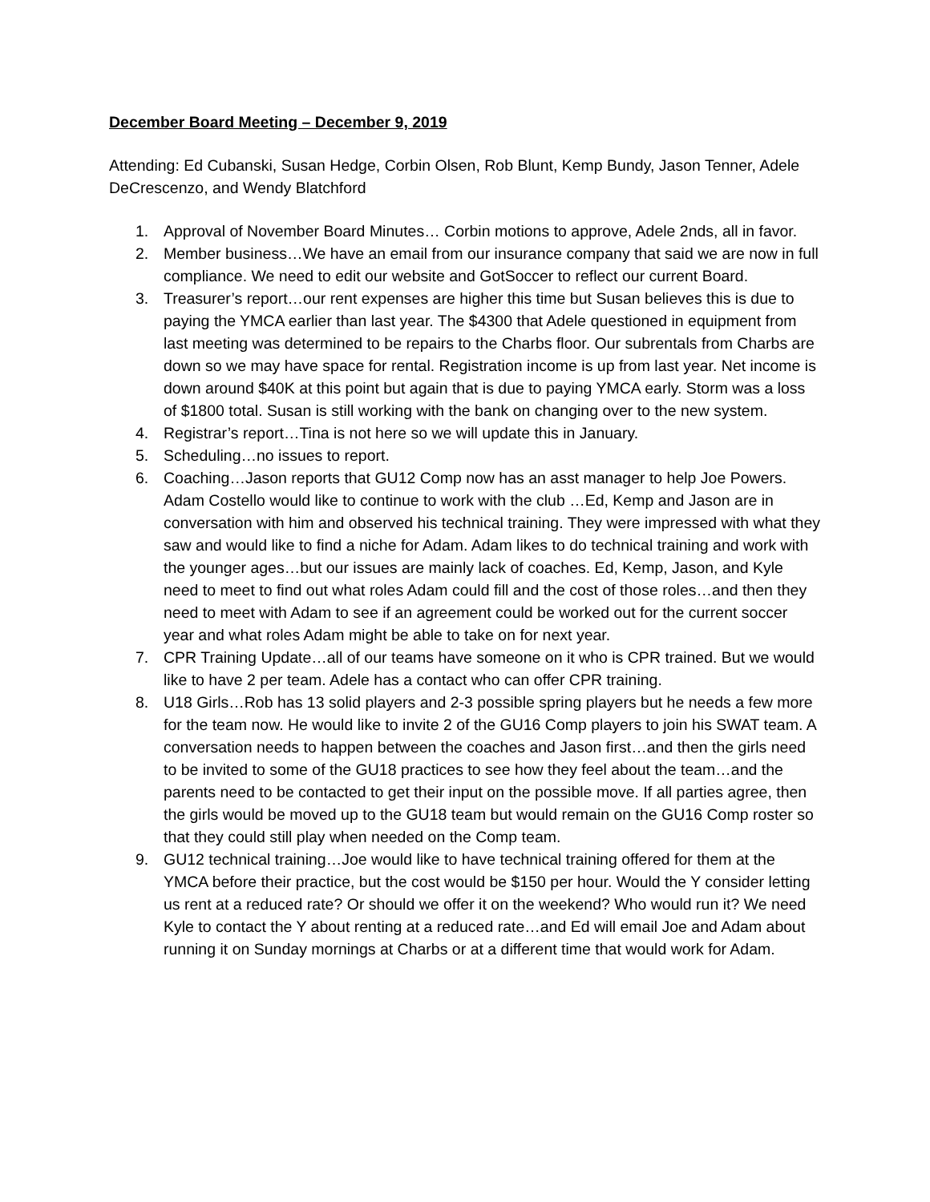December Board Meeting – December 9, 2019
Attending: Ed Cubanski, Susan Hedge, Corbin Olsen, Rob Blunt, Kemp Bundy, Jason Tenner, Adele DeCrescenzo, and Wendy Blatchford
1. Approval of November Board Minutes… Corbin motions to approve, Adele 2nds, all in favor.
2. Member business…We have an email from our insurance company that said we are now in full compliance. We need to edit our website and GotSoccer to reflect our current Board.
3. Treasurer’s report…our rent expenses are higher this time but Susan believes this is due to paying the YMCA earlier than last year. The $4300 that Adele questioned in equipment from last meeting was determined to be repairs to the Charbs floor. Our subrentals from Charbs are down so we may have space for rental. Registration income is up from last year. Net income is down around $40K at this point but again that is due to paying YMCA early. Storm was a loss of $1800 total. Susan is still working with the bank on changing over to the new system.
4. Registrar’s report…Tina is not here so we will update this in January.
5. Scheduling…no issues to report.
6. Coaching…Jason reports that GU12 Comp now has an asst manager to help Joe Powers. Adam Costello would like to continue to work with the club …Ed, Kemp and Jason are in conversation with him and observed his technical training. They were impressed with what they saw and would like to find a niche for Adam. Adam likes to do technical training and work with the younger ages…but our issues are mainly lack of coaches. Ed, Kemp, Jason, and Kyle need to meet to find out what roles Adam could fill and the cost of those roles…and then they need to meet with Adam to see if an agreement could be worked out for the current soccer year and what roles Adam might be able to take on for next year.
7. CPR Training Update…all of our teams have someone on it who is CPR trained. But we would like to have 2 per team. Adele has a contact who can offer CPR training.
8. U18 Girls…Rob has 13 solid players and 2-3 possible spring players but he needs a few more for the team now. He would like to invite 2 of the GU16 Comp players to join his SWAT team. A conversation needs to happen between the coaches and Jason first…and then the girls need to be invited to some of the GU18 practices to see how they feel about the team…and the parents need to be contacted to get their input on the possible move. If all parties agree, then the girls would be moved up to the GU18 team but would remain on the GU16 Comp roster so that they could still play when needed on the Comp team.
9. GU12 technical training…Joe would like to have technical training offered for them at the YMCA before their practice, but the cost would be $150 per hour. Would the Y consider letting us rent at a reduced rate? Or should we offer it on the weekend? Who would run it? We need Kyle to contact the Y about renting at a reduced rate…and Ed will email Joe and Adam about running it on Sunday mornings at Charbs or at a different time that would work for Adam.